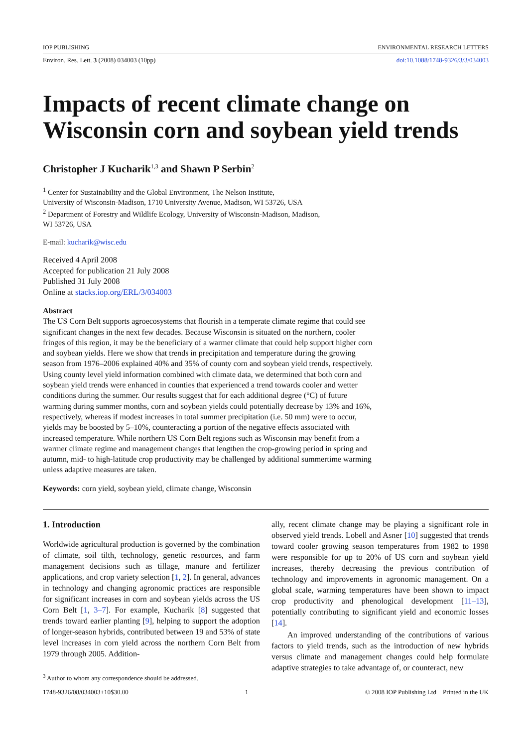IOP PUBLISHING ENVIRONMENTAL RESEARCH LETTERS
Environ. Res. Lett. 3 (2008) 034003 (10pp) doi:10.1088/1748-9326/3/3/034003
Impacts of recent climate change on Wisconsin corn and soybean yield trends
Christopher J Kucharik<sup>1,3</sup> and Shawn P Serbin<sup>2</sup>
<sup>1</sup> Center for Sustainability and the Global Environment, The Nelson Institute,
University of Wisconsin-Madison, 1710 University Avenue, Madison, WI 53726, USA
<sup>2</sup> Department of Forestry and Wildlife Ecology, University of Wisconsin-Madison, Madison,
WI 53726, USA
E-mail: kucharik@wisc.edu
Received 4 April 2008
Accepted for publication 21 July 2008
Published 31 July 2008
Online at stacks.iop.org/ERL/3/034003
Abstract
The US Corn Belt supports agroecosystems that flourish in a temperate climate regime that could see significant changes in the next few decades. Because Wisconsin is situated on the northern, cooler fringes of this region, it may be the beneficiary of a warmer climate that could help support higher corn and soybean yields. Here we show that trends in precipitation and temperature during the growing season from 1976–2006 explained 40% and 35% of county corn and soybean yield trends, respectively. Using county level yield information combined with climate data, we determined that both corn and soybean yield trends were enhanced in counties that experienced a trend towards cooler and wetter conditions during the summer. Our results suggest that for each additional degree (°C) of future warming during summer months, corn and soybean yields could potentially decrease by 13% and 16%, respectively, whereas if modest increases in total summer precipitation (i.e. 50 mm) were to occur, yields may be boosted by 5–10%, counteracting a portion of the negative effects associated with increased temperature. While northern US Corn Belt regions such as Wisconsin may benefit from a warmer climate regime and management changes that lengthen the crop-growing period in spring and autumn, mid- to high-latitude crop productivity may be challenged by additional summertime warming unless adaptive measures are taken.
Keywords: corn yield, soybean yield, climate change, Wisconsin
1. Introduction
Worldwide agricultural production is governed by the combination of climate, soil tilth, technology, genetic resources, and farm management decisions such as tillage, manure and fertilizer applications, and crop variety selection [1, 2]. In general, advances in technology and changing agronomic practices are responsible for significant increases in corn and soybean yields across the US Corn Belt [1, 3–7]. For example, Kucharik [8] suggested that trends toward earlier planting [9], helping to support the adoption of longer-season hybrids, contributed between 19 and 53% of state level increases in corn yield across the northern Corn Belt from 1979 through 2005. Addition-
<sup>3</sup> Author to whom any correspondence should be addressed.
ally, recent climate change may be playing a significant role in observed yield trends. Lobell and Asner [10] suggested that trends toward cooler growing season temperatures from 1982 to 1998 were responsible for up to 20% of US corn and soybean yield increases, thereby decreasing the previous contribution of technology and improvements in agronomic management. On a global scale, warming temperatures have been shown to impact crop productivity and phenological development [11–13], potentially contributing to significant yield and economic losses [14].
An improved understanding of the contributions of various factors to yield trends, such as the introduction of new hybrids versus climate and management changes could help formulate adaptive strategies to take advantage of, or counteract, new
1748-9326/08/034003+10$30.00 1 © 2008 IOP Publishing Ltd Printed in the UK